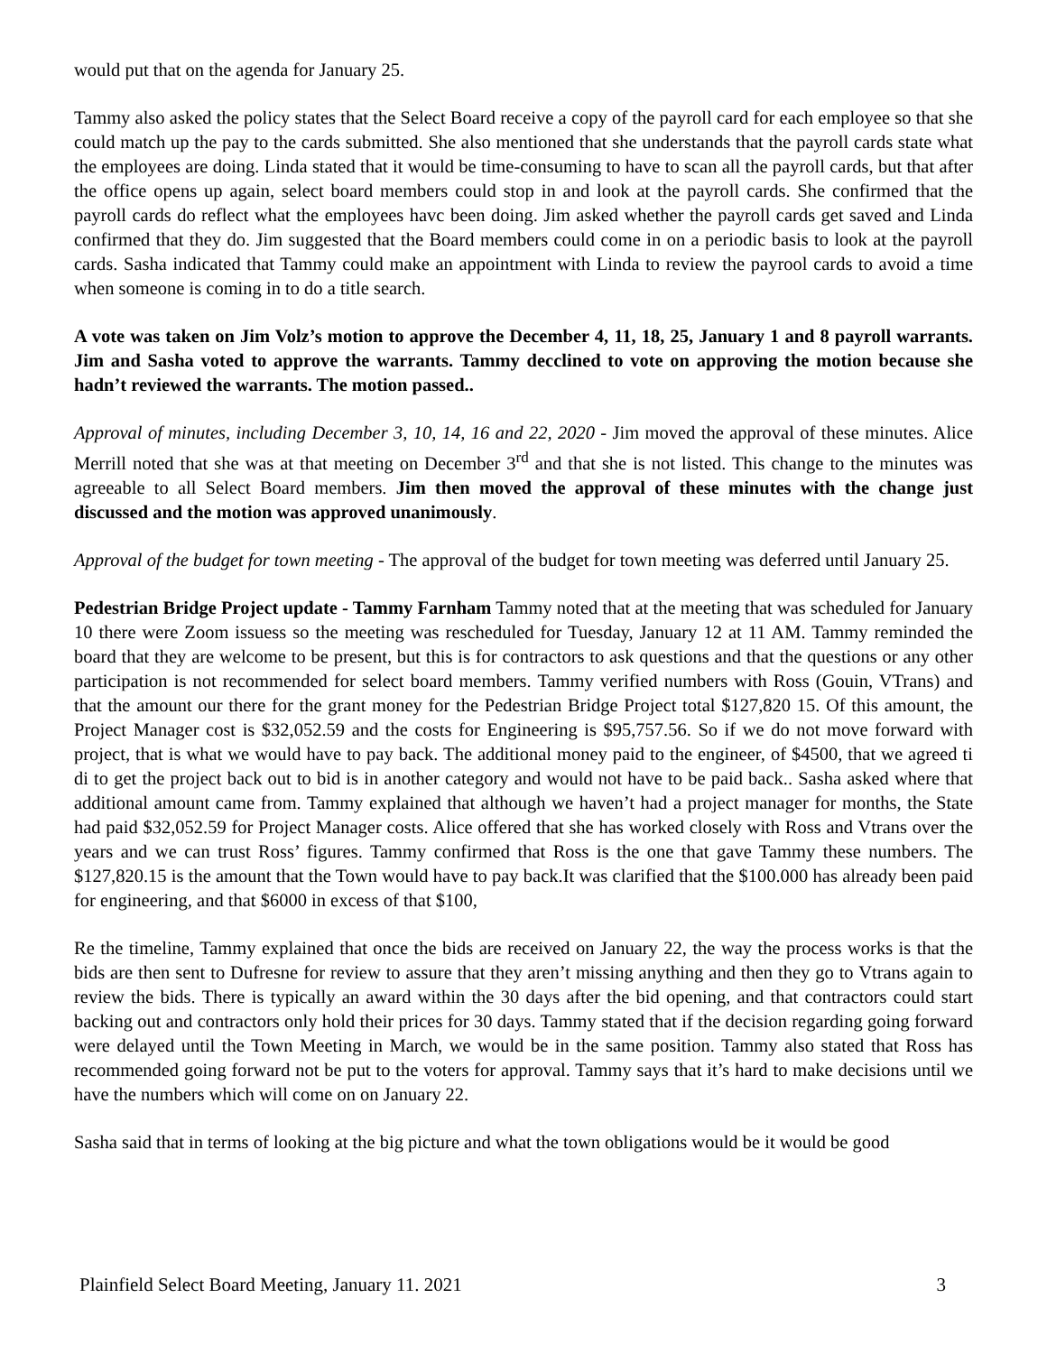would put that on the agenda for January 25.
Tammy also asked the policy states that the Select Board receive a copy of the payroll card for each employee so that she could match up the pay to the cards submitted. She also mentioned that she understands that the payroll cards state what the employees are doing. Linda stated that it would be time-consuming to have to scan all the payroll cards, but that after the office opens up again, select board members could stop in and look at the payroll cards. She confirmed that the payroll cards do reflect what the employees havc been doing. Jim asked whether the payroll cards get saved and Linda confirmed that they do. Jim suggested that the Board members could come in on a periodic basis to look at the payroll cards. Sasha indicated that Tammy could make an appointment with Linda to review the payrool cards to avoid a time when someone is coming in to do a title search.
A vote was taken on Jim Volz’s motion to approve the December 4, 11, 18, 25, January 1 and 8 payroll warrants. Jim and Sasha voted to approve the warrants. Tammy decclined to vote on approving the motion because she hadn’t reviewed the warrants. The motion passed..
Approval of minutes, including December 3, 10, 14, 16 and 22, 2020 - Jim moved the approval of these minutes. Alice Merrill noted that she was at that meeting on December 3<sup>rd</sup> and that she is not listed. This change to the minutes was agreeable to all Select Board members. Jim then moved the approval of these minutes with the change just discussed and the motion was approved unanimously.
Approval of the budget for town meeting - The approval of the budget for town meeting was deferred until January 25.
Pedestrian Bridge Project update - Tammy Farnham Tammy noted that at the meeting that was scheduled for January 10 there were Zoom issuess so the meeting was rescheduled for Tuesday, January 12 at 11 AM. Tammy reminded the board that they are welcome to be present, but this is for contractors to ask questions and that the questions or any other participation is not recommended for select board members. Tammy verified numbers with Ross (Gouin, VTrans) and that the amount our there for the grant money for the Pedestrian Bridge Project total $127,820 15. Of this amount, the Project Manager cost is $32,052.59 and the costs for Engineering is $95,757.56. So if we do not move forward with project, that is what we would have to pay back. The additional money paid to the engineer, of $4500, that we agreed ti di to get the project back out to bid is in another category and would not have to be paid back.. Sasha asked where that additional amount came from. Tammy explained that although we haven’t had a project manager for months, the State had paid $32,052.59 for Project Manager costs. Alice offered that she has worked closely with Ross and Vtrans over the years and we can trust Ross’ figures. Tammy confirmed that Ross is the one that gave Tammy these numbers. The $127,820.15 is the amount that the Town would have to pay back.It was clarified that the $100.000 has already been paid for engineering, and that $6000 in excess of that $100,
Re the timeline, Tammy explained that once the bids are received on January 22, the way the process works is that the bids are then sent to Dufresne for review to assure that they aren’t missing anything and then they go to Vtrans again to review the bids. There is typically an award within the 30 days after the bid opening, and that contractors could start backing out and contractors only hold their prices for 30 days. Tammy stated that if the decision regarding going forward were delayed until the Town Meeting in March, we would be in the same position. Tammy also stated that Ross has recommended going forward not be put to the voters for approval. Tammy says that it’s hard to make decisions until we have the numbers which will come on on January 22.
Sasha said that in terms of looking at the big picture and what the town obligations would be it would be good
Plainfield Select Board Meeting, January 11. 2021 3